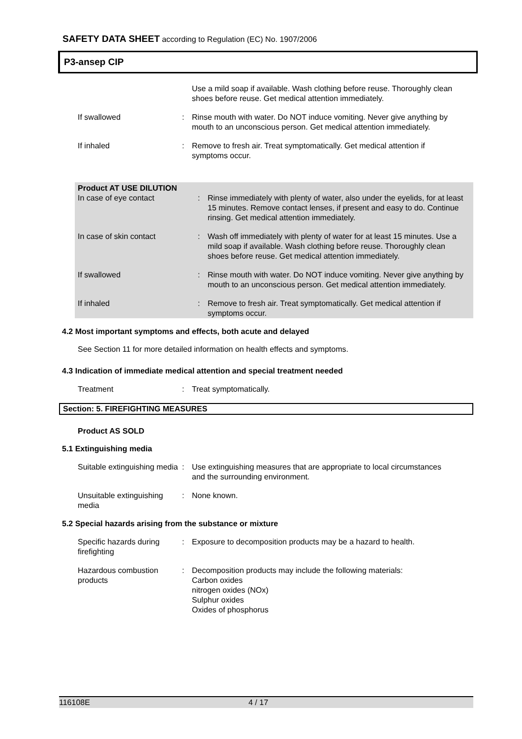SAFETY DATA SHEET according to Regulation (EC) No. 1907/2006
P3-ansep CIP
Use a mild soap if available. Wash clothing before reuse. Thoroughly clean shoes before reuse. Get medical attention immediately.
If swallowed : Rinse mouth with water. Do NOT induce vomiting. Never give anything by mouth to an unconscious person. Get medical attention immediately.
If inhaled : Remove to fresh air. Treat symptomatically. Get medical attention if symptoms occur.
Product AT USE DILUTION
In case of eye contact : Rinse immediately with plenty of water, also under the eyelids, for at least 15 minutes. Remove contact lenses, if present and easy to do. Continue rinsing. Get medical attention immediately.
In case of skin contact : Wash off immediately with plenty of water for at least 15 minutes. Use a mild soap if available. Wash clothing before reuse. Thoroughly clean shoes before reuse. Get medical attention immediately.
If swallowed : Rinse mouth with water. Do NOT induce vomiting. Never give anything by mouth to an unconscious person. Get medical attention immediately.
If inhaled : Remove to fresh air. Treat symptomatically. Get medical attention if symptoms occur.
4.2 Most important symptoms and effects, both acute and delayed
See Section 11 for more detailed information on health effects and symptoms.
4.3 Indication of immediate medical attention and special treatment needed
Treatment : Treat symptomatically.
Section: 5. FIREFIGHTING MEASURES
Product AS SOLD
5.1 Extinguishing media
Suitable extinguishing media
: Use extinguishing measures that are appropriate to local circumstances and the surrounding environment.
Unsuitable extinguishing media
: None known.
5.2 Special hazards arising from the substance or mixture
Specific hazards during firefighting
: Exposure to decomposition products may be a hazard to health.
Hazardous combustion products
: Decomposition products may include the following materials:
Carbon oxides
nitrogen oxides (NOx)
Sulphur oxides
Oxides of phosphorus
116108E 4 / 17